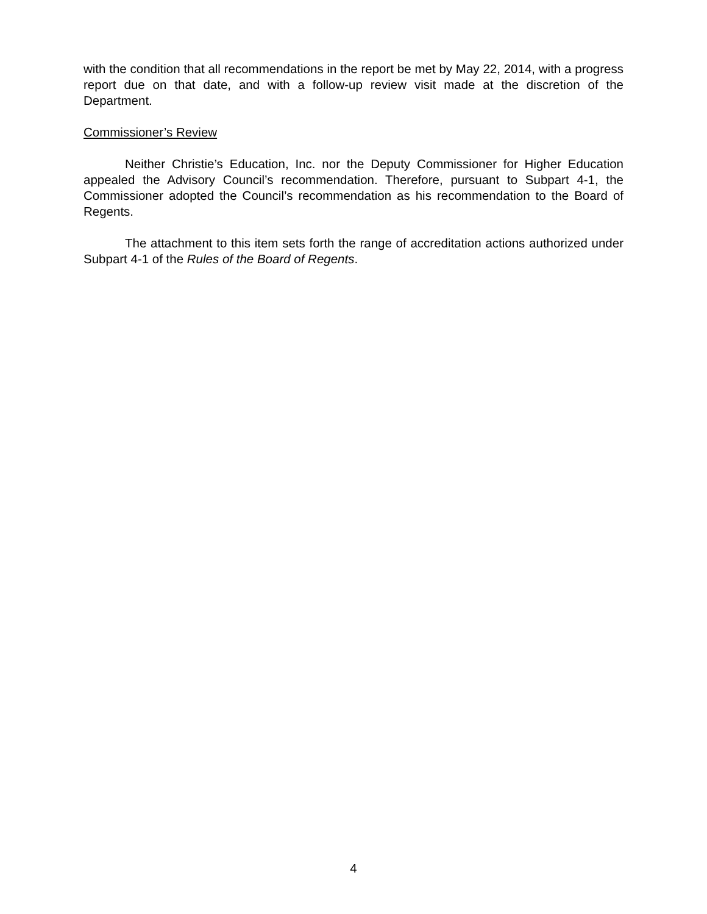with the condition that all recommendations in the report be met by May 22, 2014, with a progress report due on that date, and with a follow-up review visit made at the discretion of the Department.
Commissioner’s Review
Neither Christie’s Education, Inc. nor the Deputy Commissioner for Higher Education appealed the Advisory Council’s recommendation. Therefore, pursuant to Subpart 4-1, the Commissioner adopted the Council’s recommendation as his recommendation to the Board of Regents.
The attachment to this item sets forth the range of accreditation actions authorized under Subpart 4-1 of the Rules of the Board of Regents.
4